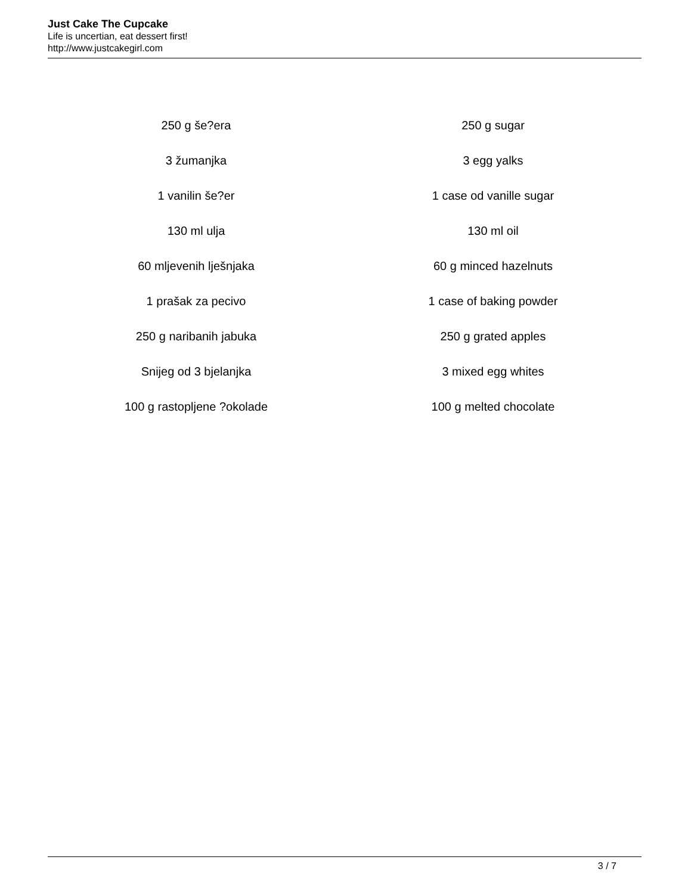Just Cake The Cupcake
Life is uncertian, eat dessert first!
http://www.justcakegirl.com
| 250 g še?era | 250 g sugar |
| 3 žumanjka | 3 egg yalks |
| 1 vanilin še?er | 1 case od vanille sugar |
| 130 ml ulja | 130 ml oil |
| 60 mljevenih lješnjaka | 60 g minced hazelnuts |
| 1 prašak za pecivo | 1 case of baking powder |
| 250 g naribanih jabuka | 250 g grated apples |
| Snijeg od 3 bjelanjka | 3 mixed egg whites |
| 100 g rastopljene ?okolade | 100 g melted chocolate |
3 / 7